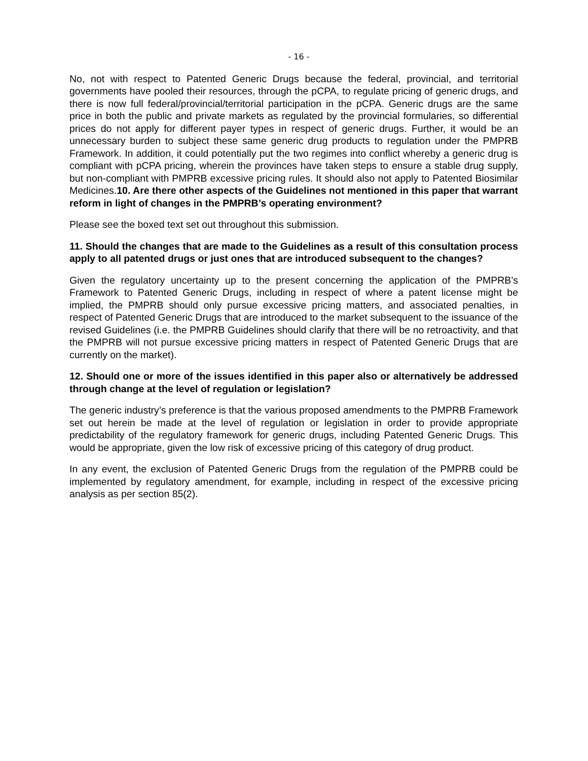- 16 -
No, not with respect to Patented Generic Drugs because the federal, provincial, and territorial governments have pooled their resources, through the pCPA, to regulate pricing of generic drugs, and there is now full federal/provincial/territorial participation in the pCPA. Generic drugs are the same price in both the public and private markets as regulated by the provincial formularies, so differential prices do not apply for different payer types in respect of generic drugs. Further, it would be an unnecessary burden to subject these same generic drug products to regulation under the PMPRB Framework. In addition, it could potentially put the two regimes into conflict whereby a generic drug is compliant with pCPA pricing, wherein the provinces have taken steps to ensure a stable drug supply, but non-compliant with PMPRB excessive pricing rules. It should also not apply to Patented Biosimilar Medicines.10. Are there other aspects of the Guidelines not mentioned in this paper that warrant reform in light of changes in the PMPRB’s operating environment?
Please see the boxed text set out throughout this submission.
11. Should the changes that are made to the Guidelines as a result of this consultation process apply to all patented drugs or just ones that are introduced subsequent to the changes?
Given the regulatory uncertainty up to the present concerning the application of the PMPRB’s Framework to Patented Generic Drugs, including in respect of where a patent license might be implied, the PMPRB should only pursue excessive pricing matters, and associated penalties, in respect of Patented Generic Drugs that are introduced to the market subsequent to the issuance of the revised Guidelines (i.e. the PMPRB Guidelines should clarify that there will be no retroactivity, and that the PMPRB will not pursue excessive pricing matters in respect of Patented Generic Drugs that are currently on the market).
12. Should one or more of the issues identified in this paper also or alternatively be addressed through change at the level of regulation or legislation?
The generic industry’s preference is that the various proposed amendments to the PMPRB Framework set out herein be made at the level of regulation or legislation in order to provide appropriate predictability of the regulatory framework for generic drugs, including Patented Generic Drugs. This would be appropriate, given the low risk of excessive pricing of this category of drug product.
In any event, the exclusion of Patented Generic Drugs from the regulation of the PMPRB could be implemented by regulatory amendment, for example, including in respect of the excessive pricing analysis as per section 85(2).